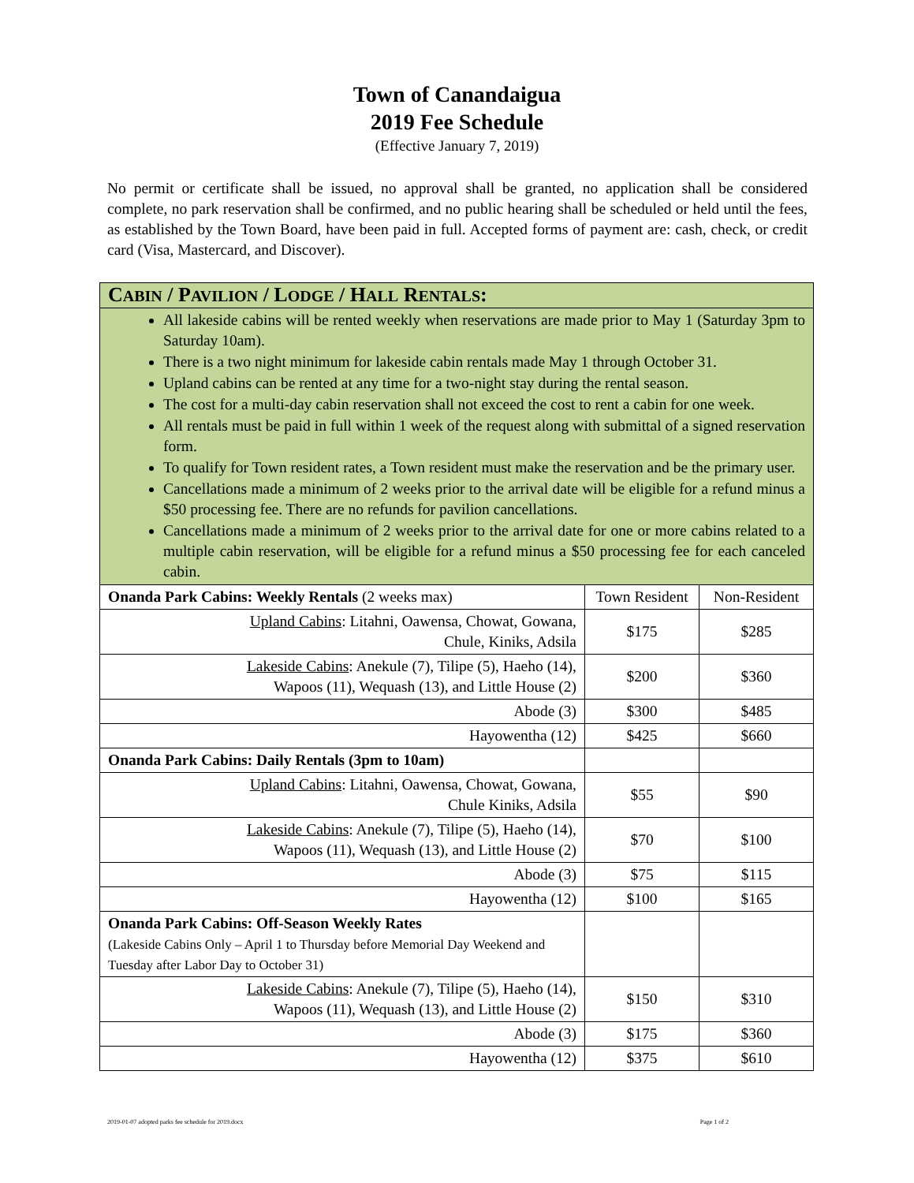Town of Canandaigua
2019 Fee Schedule
(Effective January 7, 2019)
No permit or certificate shall be issued, no approval shall be granted, no application shall be considered complete, no park reservation shall be confirmed, and no public hearing shall be scheduled or held until the fees, as established by the Town Board, have been paid in full. Accepted forms of payment are: cash, check, or credit card (Visa, Mastercard, and Discover).
| C ABIN / P AVILION / L ODGE / H ALL R ENTALS : | | |
| All lakeside cabins will be rented weekly when reservations are made prior to May 1 (Saturday 3pm to Saturday 10am). There is a two night minimum for lakeside cabin rentals made May 1 through October 31. Upland cabins can be rented at any time for a two-night stay during the rental season. The cost for a multi-day cabin reservation shall not exceed the cost to rent a cabin for one week. All rentals must be paid in full within 1 week of the request along with submittal of a signed reservation form. To qualify for Town resident rates, a Town resident must make the reservation and be the primary user. Cancellations made a minimum of 2 weeks prior to the arrival date will be eligible for a refund minus a $50 processing fee. There are no refunds for pavilion cancellations. Cancellations made a minimum of 2 weeks prior to the arrival date for one or more cabins related to a multiple cabin reservation, will be eligible for a refund minus a $50 processing fee for each canceled cabin. | | |
| Onanda Park Cabins: Weekly Rentals (2 weeks max) | Town Resident | Non-Resident |
| Upland Cabins : Litahni, Oawensa, Chowat, Gowana, Chule, Kiniks, Adsila | $175 | $285 |
| Lakeside Cabins : Anekule (7), Tilipe (5), Haeho (14), Wapoos (11), Wequash (13), and Little House (2) | $200 | $360 |
| Abode (3) | $300 | $485 |
| Hayowentha (12) | $425 | $660 |
| Onanda Park Cabins: Daily Rentals (3pm to 10am) | | |
| Upland Cabins : Litahni, Oawensa, Chowat, Gowana, Chule Kiniks, Adsila | $55 | $90 |
| Lakeside Cabins : Anekule (7), Tilipe (5), Haeho (14), Wapoos (11), Wequash (13), and Little House (2) | $70 | $100 |
| Abode (3) | $75 | $115 |
| Hayowentha (12) | $100 | $165 |
| Onanda Park Cabins: Off-Season Weekly Rates (Lakeside Cabins Only – April 1 to Thursday before Memorial Day Weekend and Tuesday after Labor Day to October 31) | | |
| Lakeside Cabins : Anekule (7), Tilipe (5), Haeho (14), Wapoos (11), Wequash (13), and Little House (2) | $150 | $310 |
| Abode (3) | $175 | $360 |
| Hayowentha (12) | $375 | $610 |
2019-01-07 adopted parks fee schedule for 2019.docx Page 1 of 2